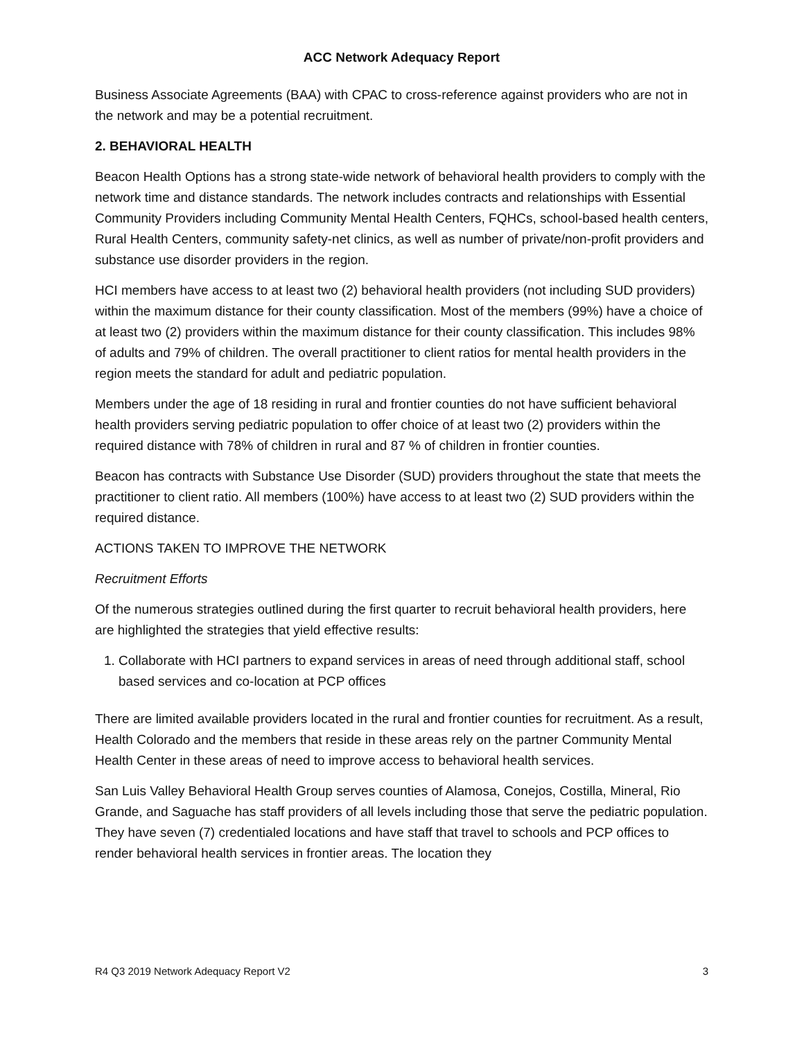ACC Network Adequacy Report
Business Associate Agreements (BAA) with CPAC to cross-reference against providers who are not in the network and may be a potential recruitment.
2. BEHAVIORAL HEALTH
Beacon Health Options has a strong state-wide network of behavioral health providers to comply with the network time and distance standards. The network includes contracts and relationships with Essential Community Providers including Community Mental Health Centers, FQHCs, school-based health centers, Rural Health Centers, community safety-net clinics, as well as number of private/non-profit providers and substance use disorder providers in the region.
HCI members have access to at least two (2) behavioral health providers (not including SUD providers) within the maximum distance for their county classification. Most of the members (99%) have a choice of at least two (2) providers within the maximum distance for their county classification. This includes 98% of adults and 79% of children. The overall practitioner to client ratios for mental health providers in the region meets the standard for adult and pediatric population.
Members under the age of 18 residing in rural and frontier counties do not have sufficient behavioral health providers serving pediatric population to offer choice of at least two (2) providers within the required distance with 78% of children in rural and 87 % of children in frontier counties.
Beacon has contracts with Substance Use Disorder (SUD) providers throughout the state that meets the practitioner to client ratio. All members (100%) have access to at least two (2) SUD providers within the required distance.
ACTIONS TAKEN TO IMPROVE THE NETWORK
Recruitment Efforts
Of the numerous strategies outlined during the first quarter to recruit behavioral health providers, here are highlighted the strategies that yield effective results:
1. Collaborate with HCI partners to expand services in areas of need through additional staff, school based services and co-location at PCP offices
There are limited available providers located in the rural and frontier counties for recruitment. As a result, Health Colorado and the members that reside in these areas rely on the partner Community Mental Health Center in these areas of need to improve access to behavioral health services.
San Luis Valley Behavioral Health Group serves counties of Alamosa, Conejos, Costilla, Mineral, Rio Grande, and Saguache has staff providers of all levels including those that serve the pediatric population. They have seven (7) credentialed locations and have staff that travel to schools and PCP offices to render behavioral health services in frontier areas. The location they
R4 Q3 2019 Network Adequacy Report V2 3